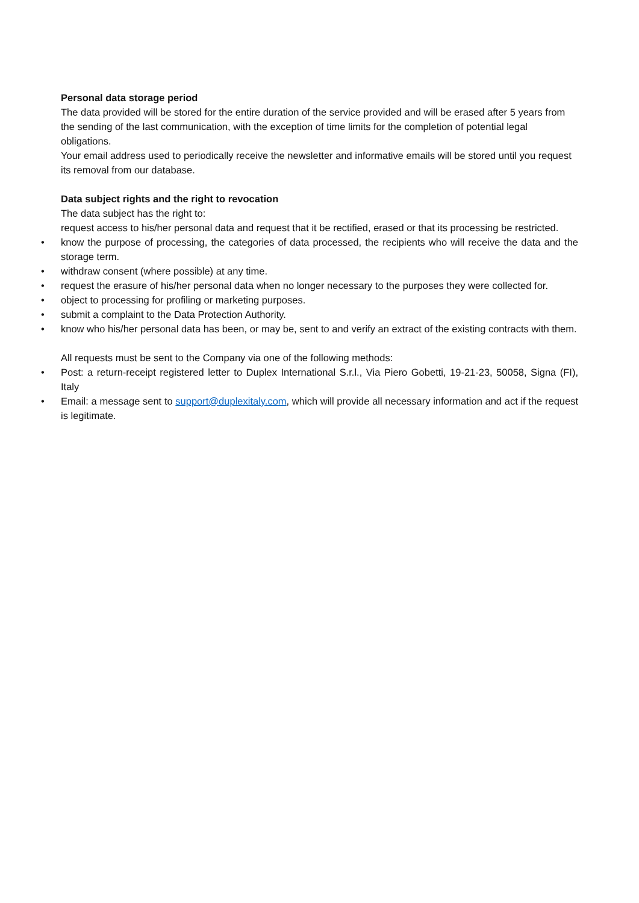Personal data storage period
The data provided will be stored for the entire duration of the service provided and will be erased after 5 years from the sending of the last communication, with the exception of time limits for the completion of potential legal obligations.
Your email address used to periodically receive the newsletter and informative emails will be stored until you request its removal from our database.
Data subject rights and the right to revocation
The data subject has the right to:
request access to his/her personal data and request that it be rectified, erased or that its processing be restricted.
• know the purpose of processing, the categories of data processed, the recipients who will receive the data and the storage term.
• withdraw consent (where possible) at any time.
• request the erasure of his/her personal data when no longer necessary to the purposes they were collected for.
• object to processing for profiling or marketing purposes.
• submit a complaint to the Data Protection Authority.
• know who his/her personal data has been, or may be, sent to and verify an extract of the existing contracts with them.
All requests must be sent to the Company via one of the following methods:
• Post: a return-receipt registered letter to Duplex International S.r.l., Via Piero Gobetti, 19-21-23, 50058, Signa (FI), Italy
• Email: a message sent to support@duplexitaly.com, which will provide all necessary information and act if the request is legitimate.